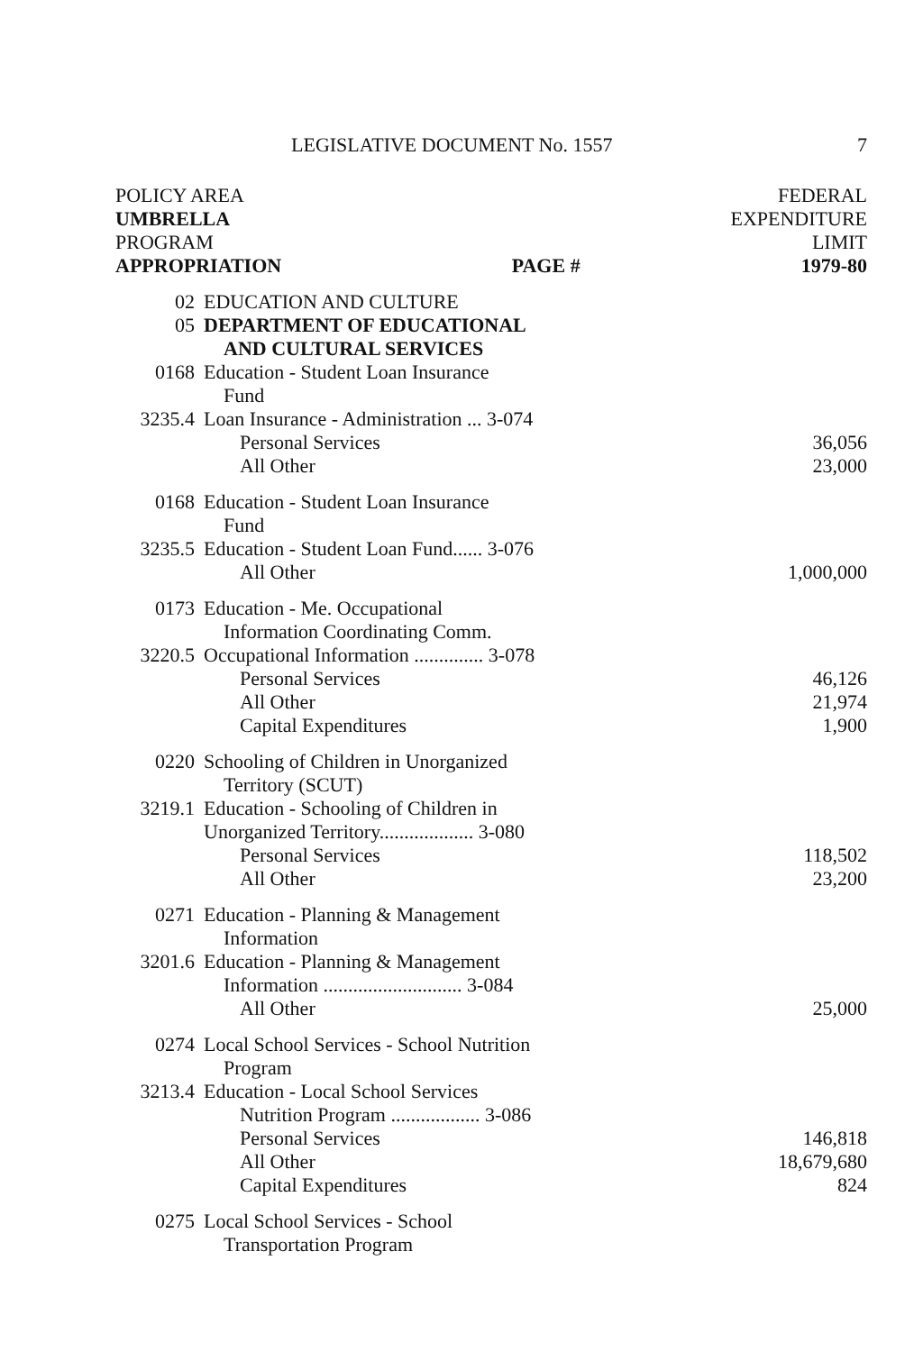LEGISLATIVE DOCUMENT No. 1557 7
| POLICY AREA UMBRELLA PROGRAM APPROPRIATION PAGE # | | FEDERAL EXPENDITURE LIMIT 1979-80 |
| --- | --- | --- |
| 02 | EDUCATION AND CULTURE | |
| 05 | DEPARTMENT OF EDUCATIONAL AND CULTURAL SERVICES | |
| 0168 | Education - Student Loan Insurance Fund | |
| 3235.4 | Loan Insurance - Administration ... 3-074 | |
| | Personal Services | 36,056 |
| | All Other | 23,000 |
| 0168 | Education - Student Loan Insurance Fund | |
| 3235.5 | Education - Student Loan Fund...... 3-076 | |
| | All Other | 1,000,000 |
| 0173 | Education - Me. Occupational Information Coordinating Comm. | |
| 3220.5 | Occupational Information .............. 3-078 | |
| | Personal Services | 46,126 |
| | All Other | 21,974 |
| | Capital Expenditures | 1,900 |
| 0220 | Schooling of Children in Unorganized Territory (SCUT) | |
| 3219.1 | Education - Schooling of Children in Unorganized Territory................... 3-080 | |
| | Personal Services | 118,502 |
| | All Other | 23,200 |
| 0271 | Education - Planning & Management Information | |
| 3201.6 | Education - Planning & Management Information ............................ 3-084 | |
| | All Other | 25,000 |
| 0274 | Local School Services - School Nutrition Program | |
| 3213.4 | Education - Local School Services Nutrition Program .................. 3-086 | |
| | Personal Services | 146,818 |
| | All Other | 18,679,680 |
| | Capital Expenditures | 824 |
| 0275 | Local School Services - School Transportation Program | |